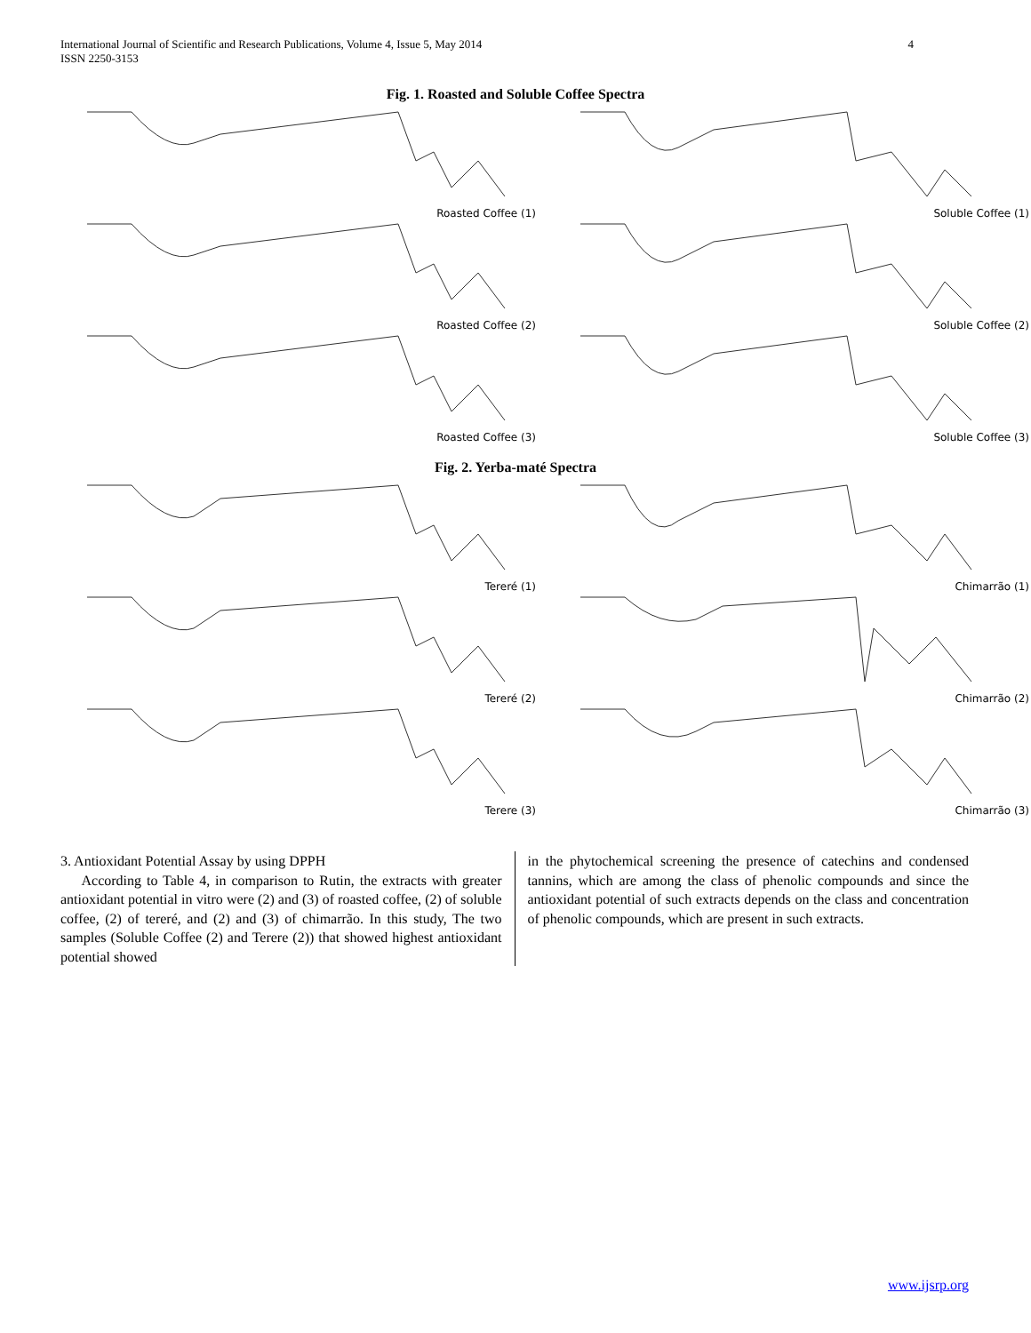4 International Journal of Scientific and Research Publications, Volume 4, Issue 5, May 2014
ISSN 2250-3153
Fig. 1. Roasted and Soluble Coffee Spectra
Roasted Coffee (1)
Soluble Coffee (1)
Roasted Coffee (2)
Soluble Coffee (2)
Roasted Coffee (3)
Soluble Coffee (3)
Fig. 2. Yerba-maté Spectra
Tereré (1)
Chimarrão (1)
Tereré (2)
Chimarrão (2)
Terere (3)
Chimarrão (3)
3. Antioxidant Potential Assay by using DPPH
According to Table 4, in comparison to Rutin, the extracts with greater antioxidant potential in vitro were (2) and (3) of roasted coffee, (2) of soluble coffee, (2) of tereré, and (2) and (3) of chimarrão. In this study, The two samples (Soluble Coffee (2) and Terere (2)) that showed highest antioxidant potential showed
in the phytochemical screening the presence of catechins and condensed tannins, which are among the class of phenolic compounds and since the antioxidant potential of such extracts depends on the class and concentration of phenolic compounds, which are present in such extracts.
www.ijsrp.org